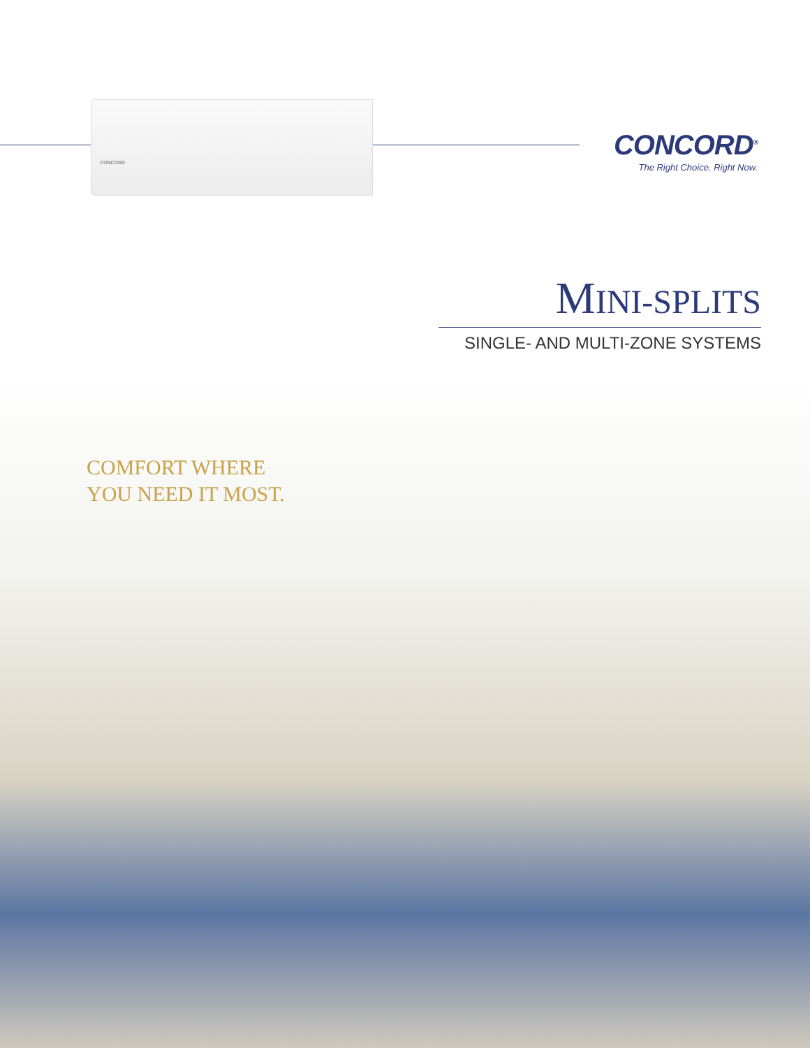CONCORD
CONCORD<sup>®</sup>
The Right Choice. Right Now.
MINI-SPLITS
SINGLE- AND MULTI-ZONE SYSTEMS
COMFORT WHERE
YOU NEED IT MOST.